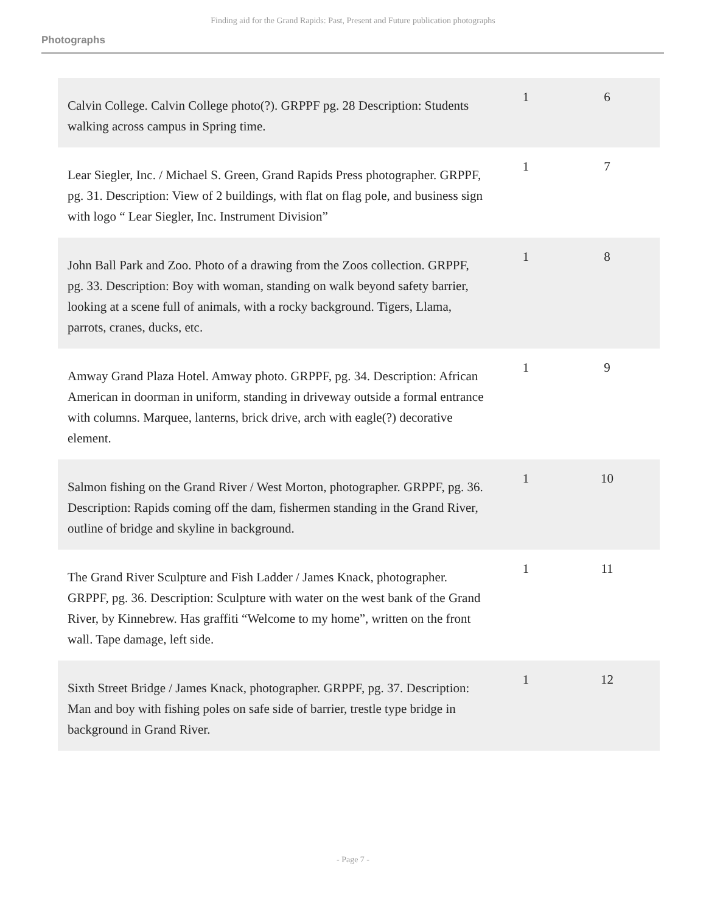Finding aid for the Grand Rapids: Past, Present and Future publication photographs
Photographs
| Calvin College. Calvin College photo(?). GRPPF pg. 28 Description: Students walking across campus in Spring time. | 1 | 6 |
| Lear Siegler, Inc. / Michael S. Green, Grand Rapids Press photographer. GRPPF, pg. 31. Description: View of 2 buildings, with flat on flag pole, and business sign with logo “ Lear Siegler, Inc. Instrument Division” | 1 | 7 |
| John Ball Park and Zoo. Photo of a drawing from the Zoos collection. GRPPF, pg. 33. Description: Boy with woman, standing on walk beyond safety barrier, looking at a scene full of animals, with a rocky background. Tigers, Llama, parrots, cranes, ducks, etc. | 1 | 8 |
| Amway Grand Plaza Hotel. Amway photo. GRPPF, pg. 34. Description: African American in doorman in uniform, standing in driveway outside a formal entrance with columns. Marquee, lanterns, brick drive, arch with eagle(?) decorative element. | 1 | 9 |
| Salmon fishing on the Grand River / West Morton, photographer. GRPPF, pg. 36. Description: Rapids coming off the dam, fishermen standing in the Grand River, outline of bridge and skyline in background. | 1 | 10 |
| The Grand River Sculpture and Fish Ladder / James Knack, photographer. GRPPF, pg. 36. Description: Sculpture with water on the west bank of the Grand River, by Kinnebrew. Has graffiti “Welcome to my home”, written on the front wall. Tape damage, left side. | 1 | 11 |
| Sixth Street Bridge / James Knack, photographer. GRPPF, pg. 37. Description: Man and boy with fishing poles on safe side of barrier, trestle type bridge in background in Grand River. | 1 | 12 |
- Page 7 -